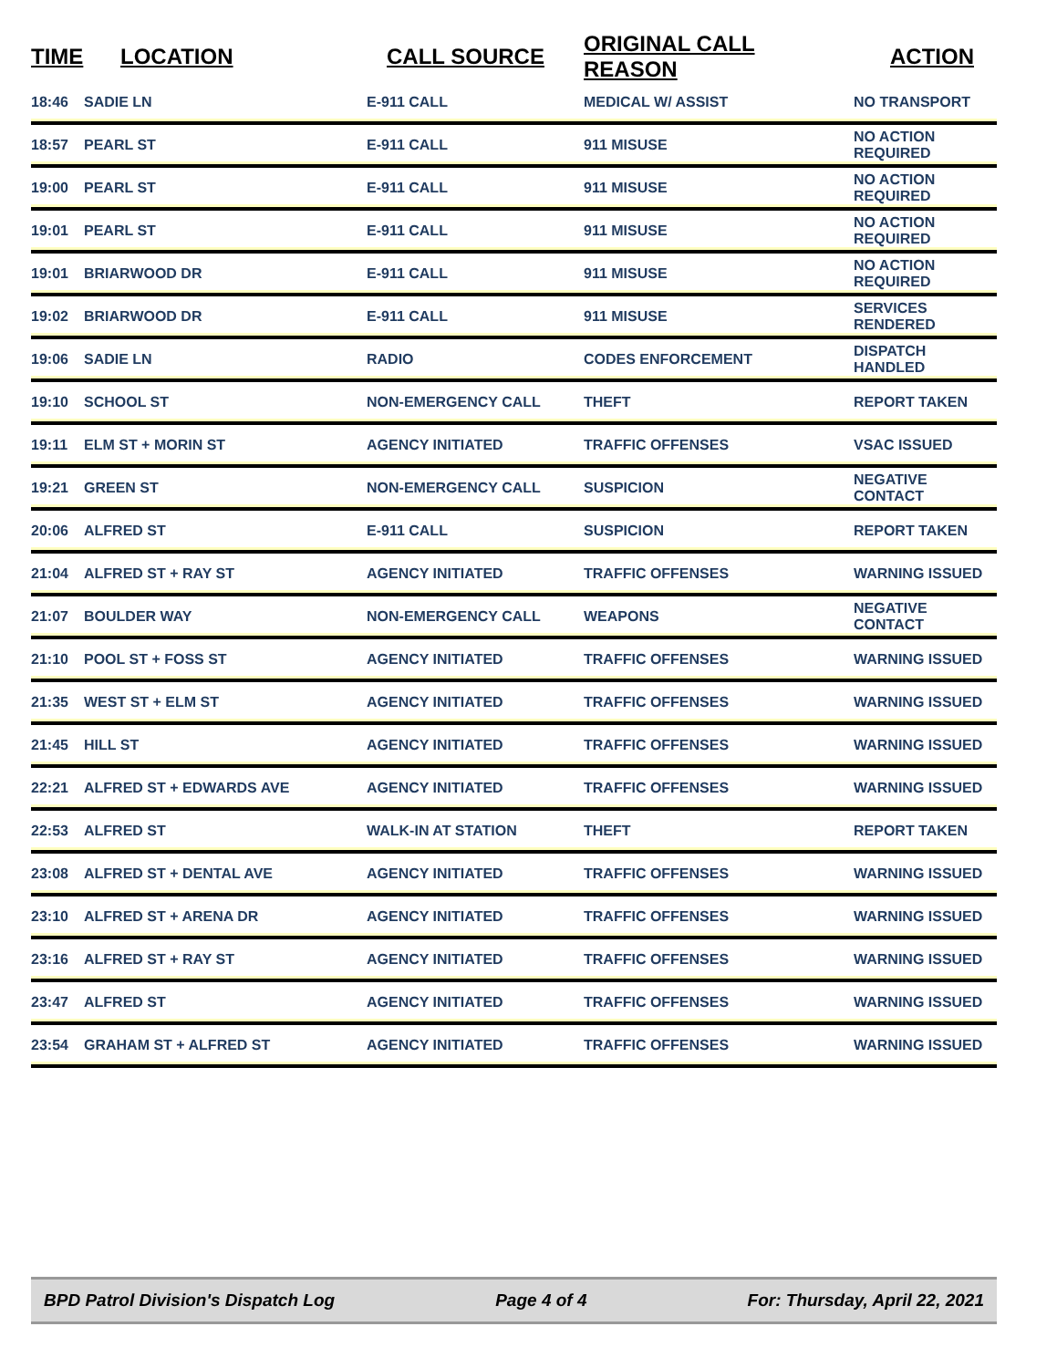| TIME | LOCATION | CALL SOURCE | ORIGINAL CALL REASON | ACTION |
| --- | --- | --- | --- | --- |
| 18:46 | SADIE LN | E-911 CALL | MEDICAL W/ ASSIST | NO TRANSPORT |
| 18:57 | PEARL ST | E-911 CALL | 911 MISUSE | NO ACTION REQUIRED |
| 19:00 | PEARL ST | E-911 CALL | 911 MISUSE | NO ACTION REQUIRED |
| 19:01 | PEARL ST | E-911 CALL | 911 MISUSE | NO ACTION REQUIRED |
| 19:01 | BRIARWOOD DR | E-911 CALL | 911 MISUSE | NO ACTION REQUIRED |
| 19:02 | BRIARWOOD DR | E-911 CALL | 911 MISUSE | SERVICES RENDERED |
| 19:06 | SADIE LN | RADIO | CODES ENFORCEMENT | DISPATCH HANDLED |
| 19:10 | SCHOOL ST | NON-EMERGENCY CALL | THEFT | REPORT TAKEN |
| 19:11 | ELM ST + MORIN ST | AGENCY INITIATED | TRAFFIC OFFENSES | VSAC ISSUED |
| 19:21 | GREEN ST | NON-EMERGENCY CALL | SUSPICION | NEGATIVE CONTACT |
| 20:06 | ALFRED ST | E-911 CALL | SUSPICION | REPORT TAKEN |
| 21:04 | ALFRED ST + RAY ST | AGENCY INITIATED | TRAFFIC OFFENSES | WARNING ISSUED |
| 21:07 | BOULDER WAY | NON-EMERGENCY CALL | WEAPONS | NEGATIVE CONTACT |
| 21:10 | POOL ST + FOSS ST | AGENCY INITIATED | TRAFFIC OFFENSES | WARNING ISSUED |
| 21:35 | WEST ST + ELM ST | AGENCY INITIATED | TRAFFIC OFFENSES | WARNING ISSUED |
| 21:45 | HILL ST | AGENCY INITIATED | TRAFFIC OFFENSES | WARNING ISSUED |
| 22:21 | ALFRED ST + EDWARDS AVE | AGENCY INITIATED | TRAFFIC OFFENSES | WARNING ISSUED |
| 22:53 | ALFRED ST | WALK-IN AT STATION | THEFT | REPORT TAKEN |
| 23:08 | ALFRED ST + DENTAL AVE | AGENCY INITIATED | TRAFFIC OFFENSES | WARNING ISSUED |
| 23:10 | ALFRED ST + ARENA DR | AGENCY INITIATED | TRAFFIC OFFENSES | WARNING ISSUED |
| 23:16 | ALFRED ST + RAY ST | AGENCY INITIATED | TRAFFIC OFFENSES | WARNING ISSUED |
| 23:47 | ALFRED ST | AGENCY INITIATED | TRAFFIC OFFENSES | WARNING ISSUED |
| 23:54 | GRAHAM ST + ALFRED ST | AGENCY INITIATED | TRAFFIC OFFENSES | WARNING ISSUED |
BPD Patrol Division's Dispatch Log Page 4 of 4 For: Thursday, April 22, 2021